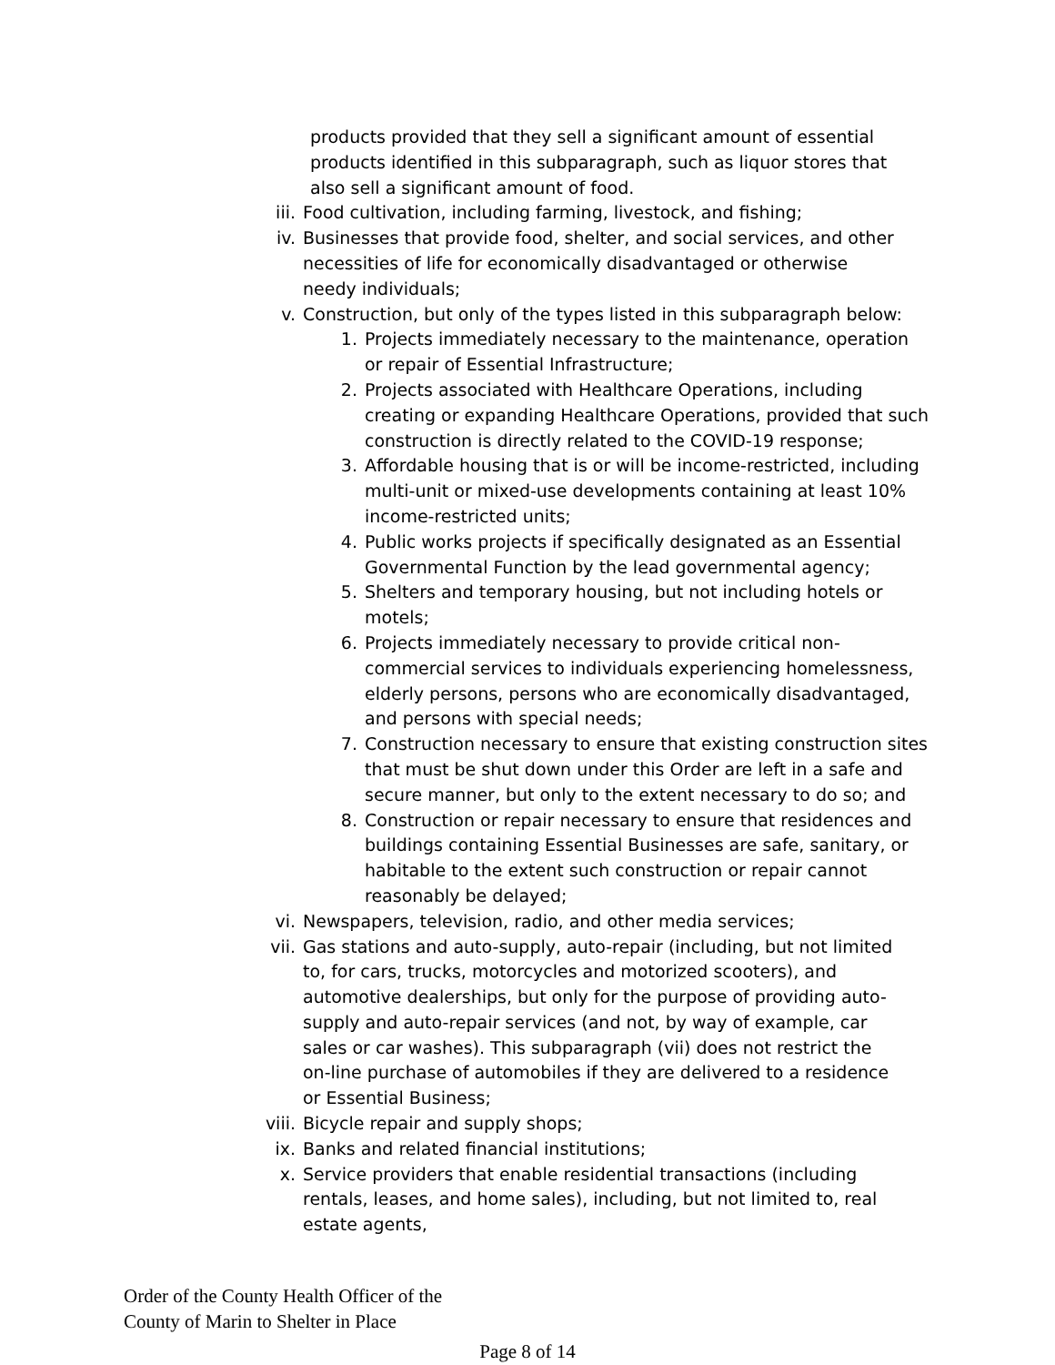products provided that they sell a significant amount of essential products identified in this subparagraph, such as liquor stores that also sell a significant amount of food.
iii. Food cultivation, including farming, livestock, and fishing;
iv. Businesses that provide food, shelter, and social services, and other necessities of life for economically disadvantaged or otherwise needy individuals;
v. Construction, but only of the types listed in this subparagraph below:
1. Projects immediately necessary to the maintenance, operation or repair of Essential Infrastructure;
2. Projects associated with Healthcare Operations, including creating or expanding Healthcare Operations, provided that such construction is directly related to the COVID-19 response;
3. Affordable housing that is or will be income-restricted, including multi-unit or mixed-use developments containing at least 10% income-restricted units;
4. Public works projects if specifically designated as an Essential Governmental Function by the lead governmental agency;
5. Shelters and temporary housing, but not including hotels or motels;
6. Projects immediately necessary to provide critical non-commercial services to individuals experiencing homelessness, elderly persons, persons who are economically disadvantaged, and persons with special needs;
7. Construction necessary to ensure that existing construction sites that must be shut down under this Order are left in a safe and secure manner, but only to the extent necessary to do so; and
8. Construction or repair necessary to ensure that residences and buildings containing Essential Businesses are safe, sanitary, or habitable to the extent such construction or repair cannot reasonably be delayed;
vi. Newspapers, television, radio, and other media services;
vii. Gas stations and auto-supply, auto-repair (including, but not limited to, for cars, trucks, motorcycles and motorized scooters), and automotive dealerships, but only for the purpose of providing auto-supply and auto-repair services (and not, by way of example, car sales or car washes). This subparagraph (vii) does not restrict the on-line purchase of automobiles if they are delivered to a residence or Essential Business;
viii. Bicycle repair and supply shops;
ix. Banks and related financial institutions;
x. Service providers that enable residential transactions (including rentals, leases, and home sales), including, but not limited to, real estate agents,
Order of the County Health Officer of the
County of Marin to Shelter in Place
Page 8 of 14